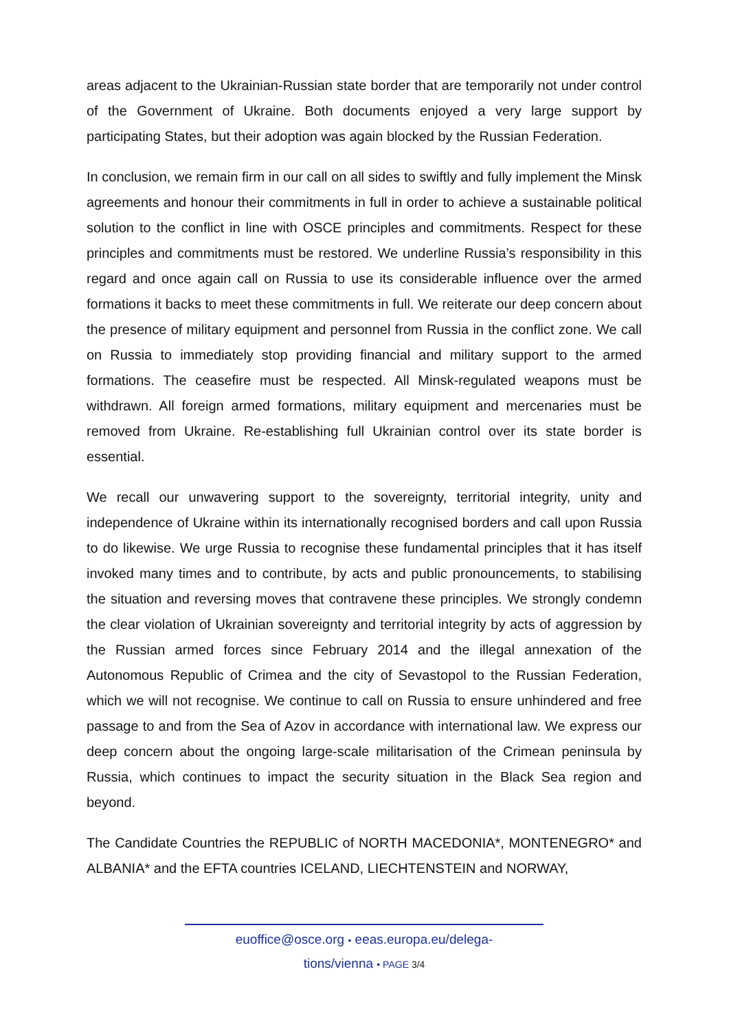areas adjacent to the Ukrainian-Russian state border that are temporarily not under control of the Government of Ukraine. Both documents enjoyed a very large support by participating States, but their adoption was again blocked by the Russian Federation.
In conclusion, we remain firm in our call on all sides to swiftly and fully implement the Minsk agreements and honour their commitments in full in order to achieve a sustainable political solution to the conflict in line with OSCE principles and commitments. Respect for these principles and commitments must be restored. We underline Russia’s responsibility in this regard and once again call on Russia to use its considerable influence over the armed formations it backs to meet these commitments in full. We reiterate our deep concern about the presence of military equipment and personnel from Russia in the conflict zone. We call on Russia to immediately stop providing financial and military support to the armed formations. The ceasefire must be respected. All Minsk-regulated weapons must be withdrawn. All foreign armed formations, military equipment and mercenaries must be removed from Ukraine. Re-establishing full Ukrainian control over its state border is essential.
We recall our unwavering support to the sovereignty, territorial integrity, unity and independence of Ukraine within its internationally recognised borders and call upon Russia to do likewise. We urge Russia to recognise these fundamental principles that it has itself invoked many times and to contribute, by acts and public pronouncements, to stabilising the situation and reversing moves that contravene these principles. We strongly condemn the clear violation of Ukrainian sovereignty and territorial integrity by acts of aggression by the Russian armed forces since February 2014 and the illegal annexation of the Autonomous Republic of Crimea and the city of Sevastopol to the Russian Federation, which we will not recognise. We continue to call on Russia to ensure unhindered and free passage to and from the Sea of Azov in accordance with international law. We express our deep concern about the ongoing large-scale militarisation of the Crimean peninsula by Russia, which continues to impact the security situation in the Black Sea region and beyond.
The Candidate Countries the REPUBLIC of NORTH MACEDONIA*, MONTENEGRO* and ALBANIA* and the EFTA countries ICELAND, LIECHTENSTEIN and NORWAY,
euoffice@osce.org • eeas.europa.eu/delega-
tions/vienna • PAGE 3/4